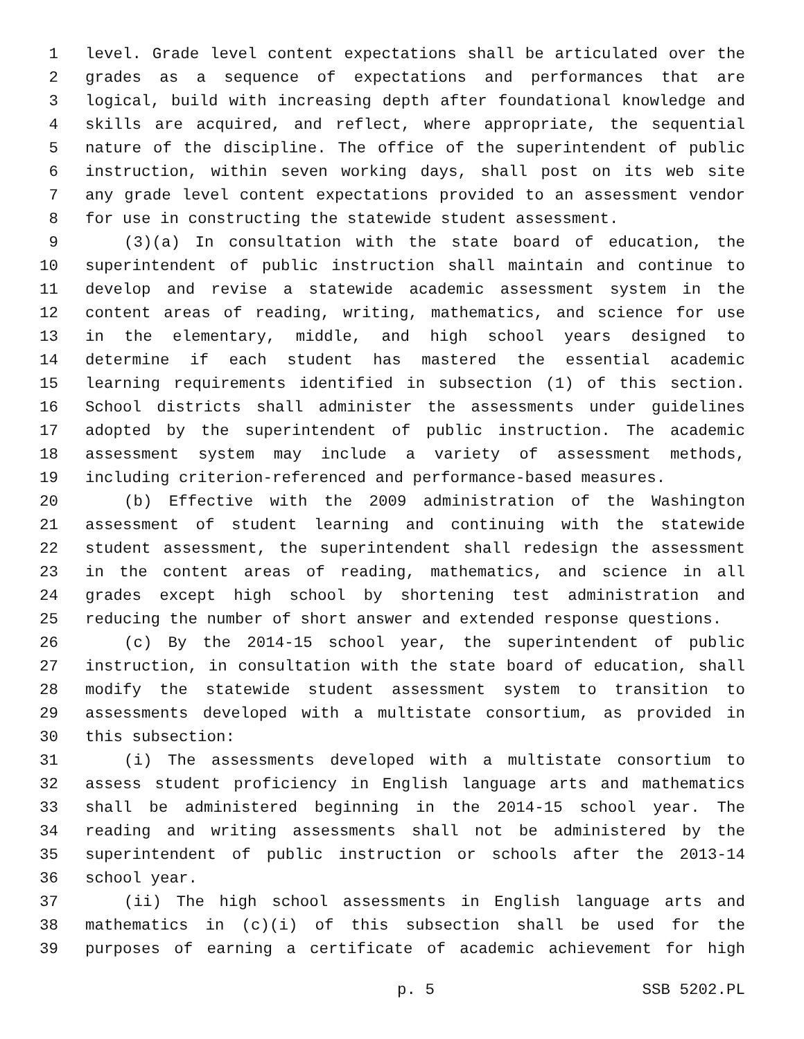1 level. Grade level content expectations shall be articulated over the
2 grades as a sequence of expectations and performances that are
3 logical, build with increasing depth after foundational knowledge and
4 skills are acquired, and reflect, where appropriate, the sequential
5 nature of the discipline. The office of the superintendent of public
6 instruction, within seven working days, shall post on its web site
7 any grade level content expectations provided to an assessment vendor
8 for use in constructing the statewide student assessment.
9 (3)(a) In consultation with the state board of education, the
10 superintendent of public instruction shall maintain and continue to
11 develop and revise a statewide academic assessment system in the
12 content areas of reading, writing, mathematics, and science for use
13 in the elementary, middle, and high school years designed to
14 determine if each student has mastered the essential academic
15 learning requirements identified in subsection (1) of this section.
16 School districts shall administer the assessments under guidelines
17 adopted by the superintendent of public instruction. The academic
18 assessment system may include a variety of assessment methods,
19 including criterion-referenced and performance-based measures.
20 (b) Effective with the 2009 administration of the Washington
21 assessment of student learning and continuing with the statewide
22 student assessment, the superintendent shall redesign the assessment
23 in the content areas of reading, mathematics, and science in all
24 grades except high school by shortening test administration and
25 reducing the number of short answer and extended response questions.
26 (c) By the 2014-15 school year, the superintendent of public
27 instruction, in consultation with the state board of education, shall
28 modify the statewide student assessment system to transition to
29 assessments developed with a multistate consortium, as provided in
30 this subsection:
31 (i) The assessments developed with a multistate consortium to
32 assess student proficiency in English language arts and mathematics
33 shall be administered beginning in the 2014-15 school year. The
34 reading and writing assessments shall not be administered by the
35 superintendent of public instruction or schools after the 2013-14
36 school year.
37 (ii) The high school assessments in English language arts and
38 mathematics in (c)(i) of this subsection shall be used for the
39 purposes of earning a certificate of academic achievement for high
p. 5 SSB 5202.PL